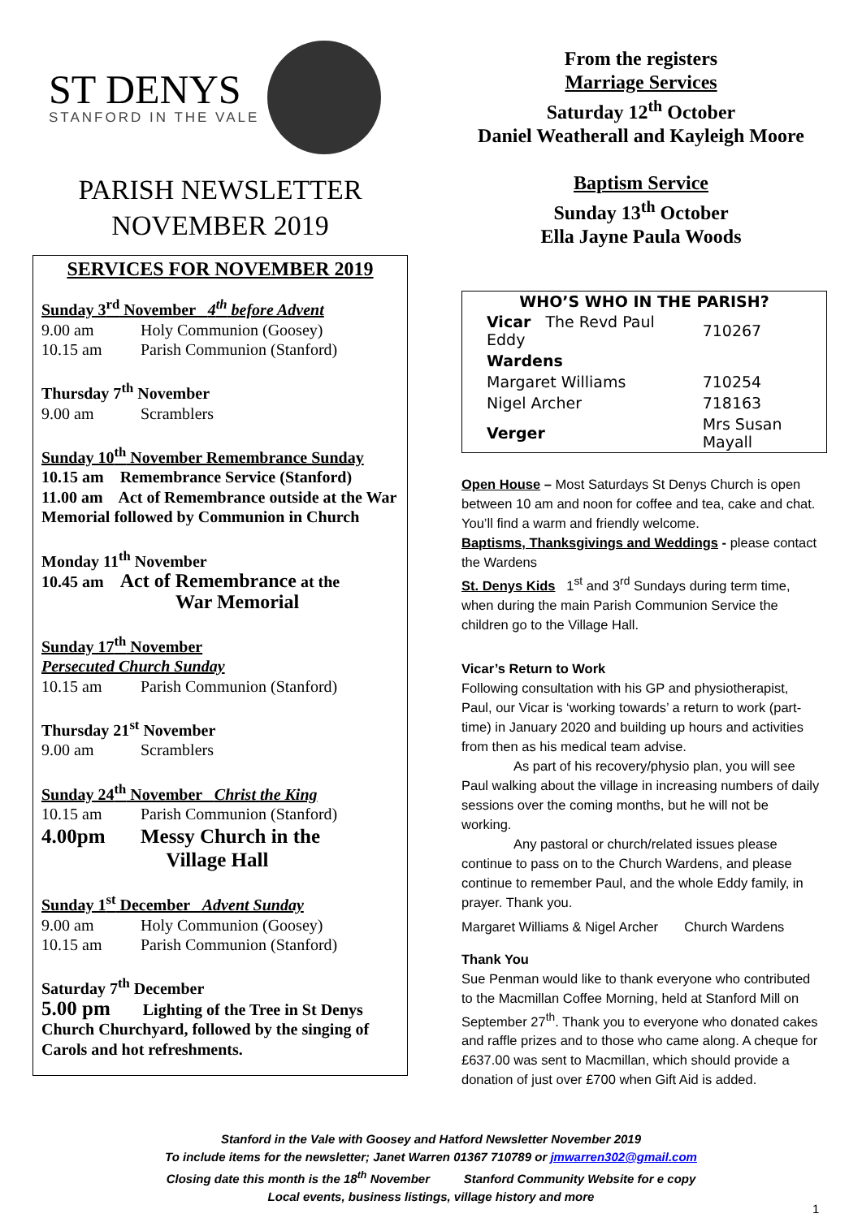ST DENYS
STANFORD IN THE VALE
PARISH NEWSLETTER
NOVEMBER 2019
SERVICES FOR NOVEMBER 2019
Sunday 3<sup>rd</sup> November 4<sup>th</sup> before Advent
9.00 am Holy Communion (Goosey)
10.15 am Parish Communion (Stanford)
Thursday 7<sup>th</sup> November
9.00 am Scramblers
Sunday 10<sup>th</sup> November Remembrance Sunday
10.15 am Remembrance Service (Stanford)
11.00 am Act of Remembrance outside at the War Memorial followed by Communion in Church
Monday 11<sup>th</sup> November
10.45 am Act of Remembrance at the
War Memorial
Sunday 17<sup>th</sup> November
Persecuted Church Sunday
10.15 am Parish Communion (Stanford)
Thursday 21<sup>st</sup> November
9.00 am Scramblers
Sunday 24<sup>th</sup> November Christ the King
10.15 am Parish Communion (Stanford)
4.00pm Messy Church in the
Village Hall
Sunday 1<sup>st</sup> December Advent Sunday
9.00 am Holy Communion (Goosey)
10.15 am Parish Communion (Stanford)
Saturday 7<sup>th</sup> December
5.00 pm Lighting of the Tree in St Denys Church Churchyard, followed by the singing of Carols and hot refreshments.
From the registers
Marriage Services
Saturday 12<sup>th</sup> October
Daniel Weatherall and Kayleigh Moore
Baptism Service
Sunday 13<sup>th</sup> October
Ella Jayne Paula Woods
| WHO’S WHO IN THE PARISH? | |
| --- | --- |
| Vicar The Revd Paul Eddy | 710267 |
| Wardens | |
| Margaret Williams | 710254 |
| Nigel Archer | 718163 |
| Verger | Mrs Susan Mayall |
Open House – Most Saturdays St Denys Church is open between 10 am and noon for coffee and tea, cake and chat. You’ll find a warm and friendly welcome.
Baptisms, Thanksgivings and Weddings - please contact the Wardens
St. Denys Kids 1<sup>st</sup> and 3<sup>rd</sup> Sundays during term time, when during the main Parish Communion Service the children go to the Village Hall.
Vicar’s Return to Work
Following consultation with his GP and physiotherapist, Paul, our Vicar is ‘working towards’ a return to work (part-time) in January 2020 and building up hours and activities from then as his medical team advise.
As part of his recovery/physio plan, you will see Paul walking about the village in increasing numbers of daily sessions over the coming months, but he will not be working.
Any pastoral or church/related issues please continue to pass on to the Church Wardens, and please continue to remember Paul, and the whole Eddy family, in prayer. Thank you.
Margaret Williams & Nigel Archer Church Wardens
Thank You
Sue Penman would like to thank everyone who contributed to the Macmillan Coffee Morning, held at Stanford Mill on September 27<sup>th</sup>. Thank you to everyone who donated cakes and raffle prizes and to those who came along. A cheque for £637.00 was sent to Macmillan, which should provide a donation of just over £700 when Gift Aid is added.
Stanford in the Vale with Goosey and Hatford Newsletter November 2019
To include items for the newsletter; Janet Warren 01367 710789 or jmwarren302@gmail.com
Closing date this month is the 18<sup>th</sup> November Stanford Community Website for e copy
Local events, business listings, village history and more
1